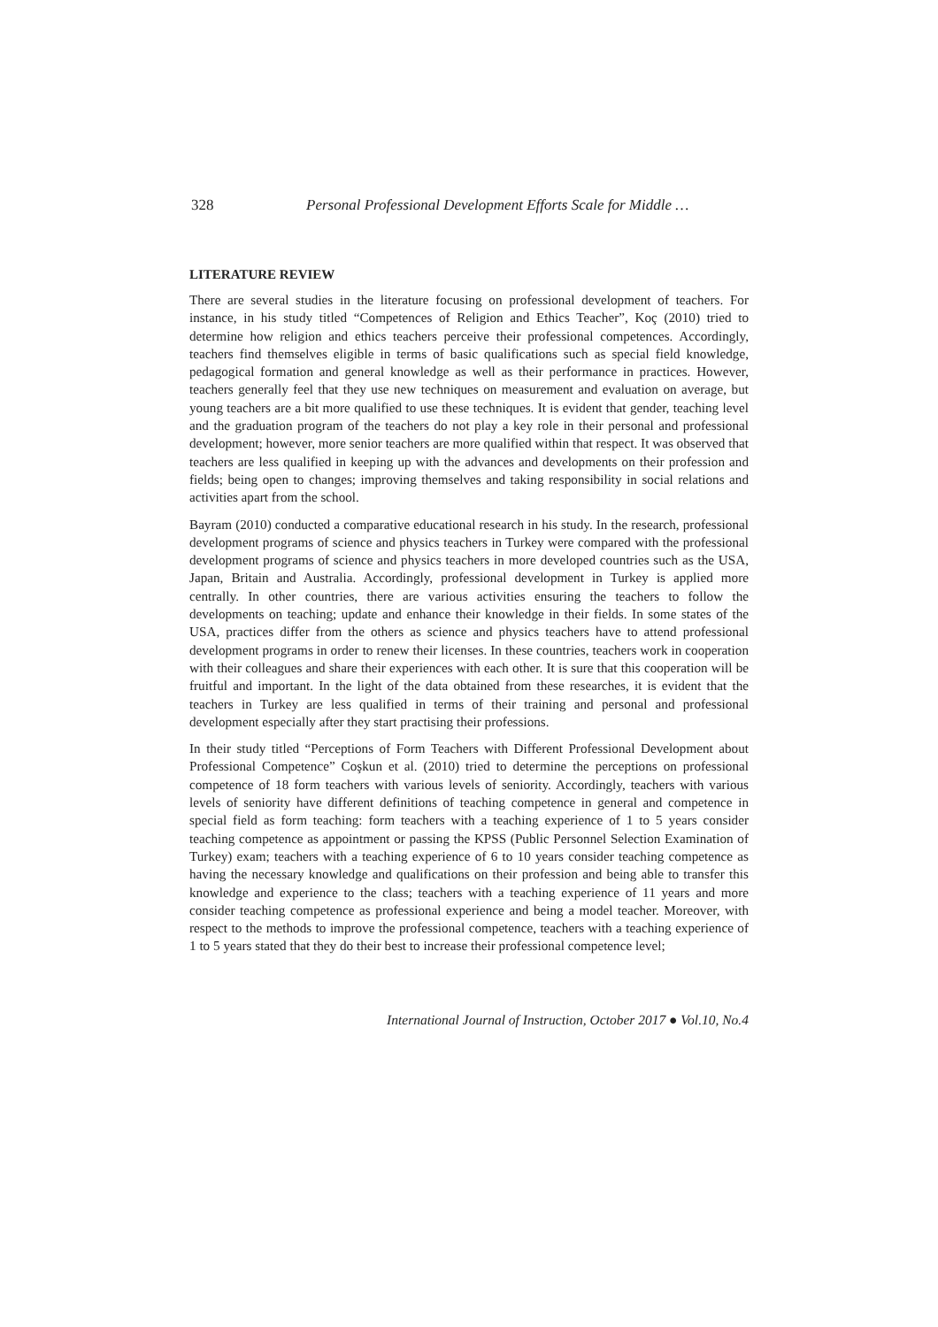328 Personal Professional Development Efforts Scale for Middle …
LITERATURE REVIEW
There are several studies in the literature focusing on professional development of teachers. For instance, in his study titled “Competences of Religion and Ethics Teacher”, Koç (2010) tried to determine how religion and ethics teachers perceive their professional competences. Accordingly, teachers find themselves eligible in terms of basic qualifications such as special field knowledge, pedagogical formation and general knowledge as well as their performance in practices. However, teachers generally feel that they use new techniques on measurement and evaluation on average, but young teachers are a bit more qualified to use these techniques. It is evident that gender, teaching level and the graduation program of the teachers do not play a key role in their personal and professional development; however, more senior teachers are more qualified within that respect. It was observed that teachers are less qualified in keeping up with the advances and developments on their profession and fields; being open to changes; improving themselves and taking responsibility in social relations and activities apart from the school.
Bayram (2010) conducted a comparative educational research in his study. In the research, professional development programs of science and physics teachers in Turkey were compared with the professional development programs of science and physics teachers in more developed countries such as the USA, Japan, Britain and Australia. Accordingly, professional development in Turkey is applied more centrally. In other countries, there are various activities ensuring the teachers to follow the developments on teaching; update and enhance their knowledge in their fields. In some states of the USA, practices differ from the others as science and physics teachers have to attend professional development programs in order to renew their licenses. In these countries, teachers work in cooperation with their colleagues and share their experiences with each other. It is sure that this cooperation will be fruitful and important. In the light of the data obtained from these researches, it is evident that the teachers in Turkey are less qualified in terms of their training and personal and professional development especially after they start practising their professions.
In their study titled “Perceptions of Form Teachers with Different Professional Development about Professional Competence” Coşkun et al. (2010) tried to determine the perceptions on professional competence of 18 form teachers with various levels of seniority. Accordingly, teachers with various levels of seniority have different definitions of teaching competence in general and competence in special field as form teaching: form teachers with a teaching experience of 1 to 5 years consider teaching competence as appointment or passing the KPSS (Public Personnel Selection Examination of Turkey) exam; teachers with a teaching experience of 6 to 10 years consider teaching competence as having the necessary knowledge and qualifications on their profession and being able to transfer this knowledge and experience to the class; teachers with a teaching experience of 11 years and more consider teaching competence as professional experience and being a model teacher. Moreover, with respect to the methods to improve the professional competence, teachers with a teaching experience of 1 to 5 years stated that they do their best to increase their professional competence level;
International Journal of Instruction, October 2017 ● Vol.10, No.4